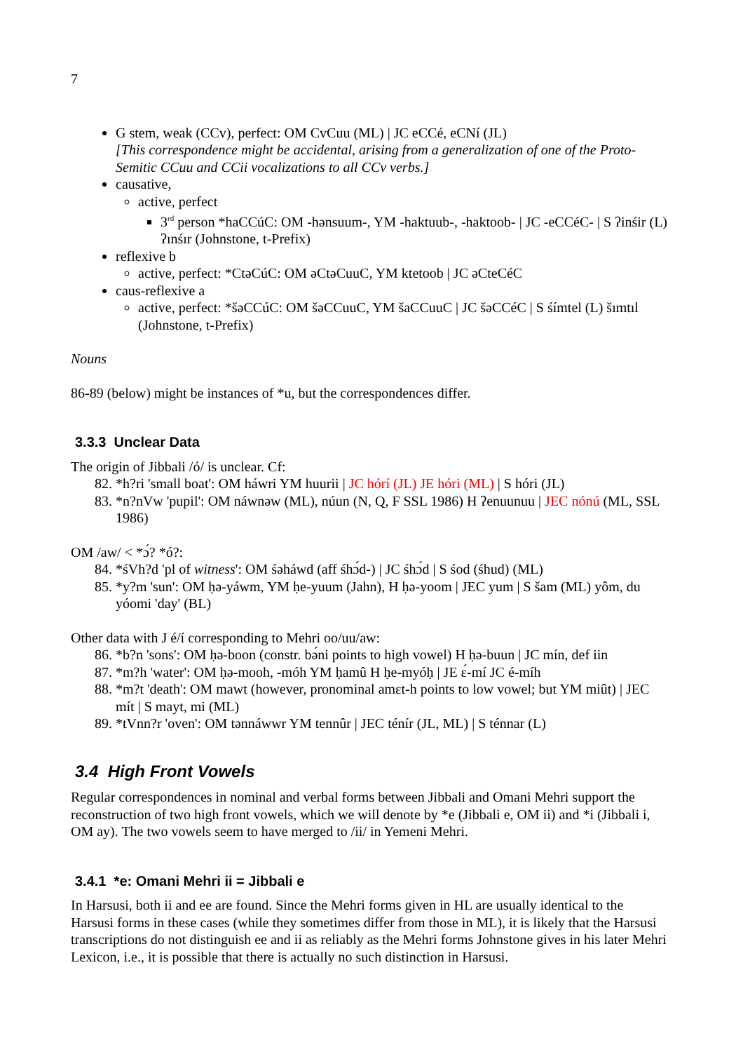7
G stem, weak (CCv), perfect: OM CvCuu (ML) | JC eCCé, eCNí (JL)
[This correspondence might be accidental, arising from a generalization of one of the Proto-Semitic CCuu and CCii vocalizations to all CCv verbs.]
causative,
active, perfect
3<sup>rd</sup> person *haCCúC: OM -hənsuum-, YM -haktuub-, -haktoob- | JC -eCCéC- | S ʔinśir (L) ʔınśır (Johnstone, t-Prefix)
reflexive b
active, perfect: *CtəCúC: OM əCtəCuuC, YM ktetoob | JC əCteCéC
caus-reflexive a
active, perfect: *šəCCúC: OM šəCCuuC, YM šaCCuuC | JC šəCCéC | S śímtel (L) šımtıl (Johnstone, t-Prefix)
Nouns
86-89 (below) might be instances of *u, but the correspondences differ.
3.3.3 Unclear Data
The origin of Jibbali /ó/ is unclear. Cf:
82. *h?ri 'small boat': OM háwri YM huurii | JC hórí (JL) JE hóri (ML) | S hóri (JL)
83. *n?nVw 'pupil': OM náwnəw (ML), núun (N, Q, F SSL 1986) H ʔenuunuu | JEC nónú (ML, SSL 1986)
OM /aw/ < *ɔ́? *ó?:
84. *śVh?d 'pl of witness': OM śəháwd (aff śhɔ́d-) | JC śhɔ́d | S śod (śhud) (ML)
85. *y?m 'sun': OM ḥə-yáwm, YM ḥe-yuum (Jahn), H ḥə-yoom | JEC yum | S šam (ML) yôm, du yóomi 'day' (BL)
Other data with J é/í corresponding to Mehri oo/uu/aw:
86. *b?n 'sons': OM ḥə-boon (constr. bə́ni points to high vowel) H ḥə-buun | JC mín, def iin
87. *m?h 'water': OM ḥə-mooh, -móh YM ḥamû H ḥe-myóḥ | JE ɛ́-mí JC é-míh
88. *m?t 'death': OM mawt (however, pronominal amɛt-h points to low vowel; but YM miût) | JEC mít | S mayt, mi (ML)
89. *tVnn?r 'oven': OM tənnáwwr YM tennûr | JEC ténír (JL, ML) | S ténnar (L)
3.4 High Front Vowels
Regular correspondences in nominal and verbal forms between Jibbali and Omani Mehri support the reconstruction of two high front vowels, which we will denote by *e (Jibbali e, OM ii) and *i (Jibbali i, OM ay). The two vowels seem to have merged to /ii/ in Yemeni Mehri.
3.4.1 *e: Omani Mehri ii = Jibbali e
In Harsusi, both ii and ee are found. Since the Mehri forms given in HL are usually identical to the Harsusi forms in these cases (while they sometimes differ from those in ML), it is likely that the Harsusi transcriptions do not distinguish ee and ii as reliably as the Mehri forms Johnstone gives in his later Mehri Lexicon, i.e., it is possible that there is actually no such distinction in Harsusi.